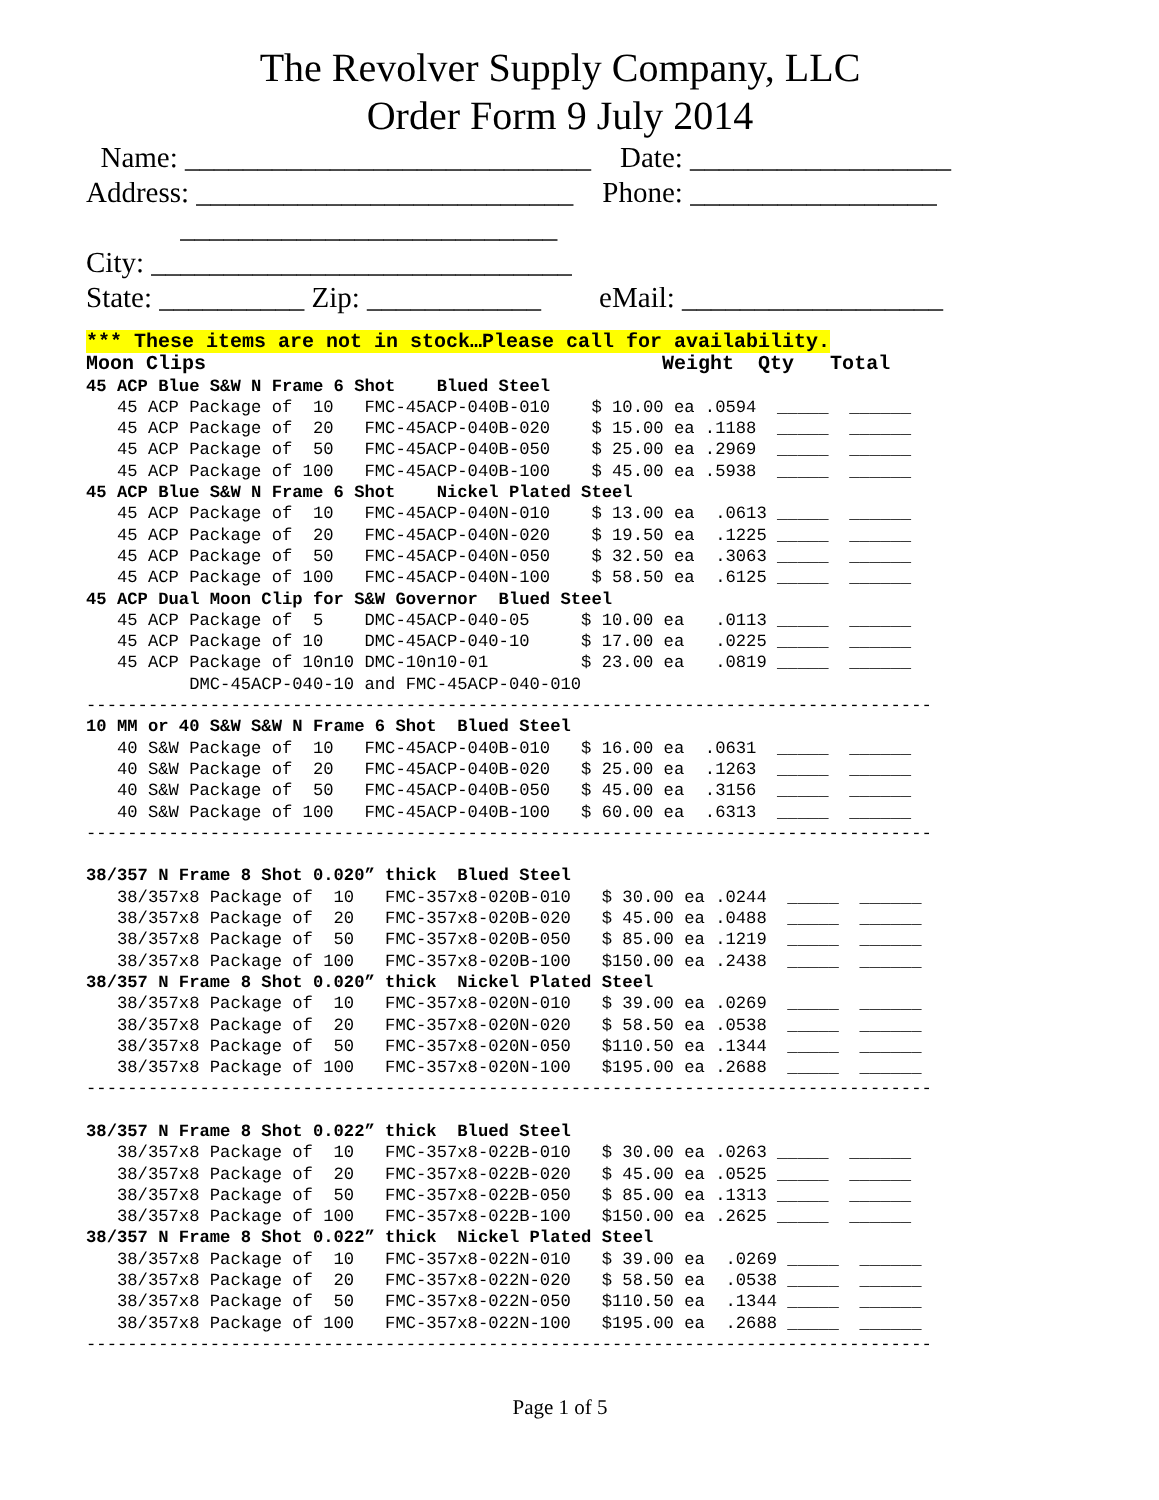The Revolver Supply Company, LLC
Order Form 9 July 2014
Name: ____________________________ Date: __________________ Address: __________________________ Phone: _________________ __________________________ City: _____________________________ State: __________ Zip: ____________ eMail: __________________
*** These items are not in stock…Please call for availability.
Moon Clips                                      Weight  Qty   Total
45 ACP Blue S&W N Frame 6 Shot    Blued Steel
   45 ACP Package of  10   FMC-45ACP-040B-010    $ 10.00 ea .0594  _____  ______
   45 ACP Package of  20   FMC-45ACP-040B-020    $ 15.00 ea .1188  _____  ______
   45 ACP Package of  50   FMC-45ACP-040B-050    $ 25.00 ea .2969  _____  ______
   45 ACP Package of 100   FMC-45ACP-040B-100    $ 45.00 ea .5938  _____  ______
45 ACP Blue S&W N Frame 6 Shot    Nickel Plated Steel
   45 ACP Package of  10   FMC-45ACP-040N-010    $ 13.00 ea  .0613 _____  ______
   45 ACP Package of  20   FMC-45ACP-040N-020    $ 19.50 ea  .1225 _____  ______
   45 ACP Package of  50   FMC-45ACP-040N-050    $ 32.50 ea  .3063 _____  ______
   45 ACP Package of 100   FMC-45ACP-040N-100    $ 58.50 ea  .6125 _____  ______
45 ACP Dual Moon Clip for S&W Governor  Blued Steel
   45 ACP Package of  5    DMC-45ACP-040-05     $ 10.00 ea   .0113 _____  ______
   45 ACP Package of 10    DMC-45ACP-040-10     $ 17.00 ea   .0225 _____  ______
   45 ACP Package of 10n10 DMC-10n10-01         $ 23.00 ea   .0819 _____  ______
          DMC-45ACP-040-10 and FMC-45ACP-040-010
----------------------------------------------------------------------------------
10 MM or 40 S&W S&W N Frame 6 Shot  Blued Steel
   40 S&W Package of  10   FMC-45ACP-040B-010   $ 16.00 ea  .0631  _____  ______
   40 S&W Package of  20   FMC-45ACP-040B-020   $ 25.00 ea  .1263  _____  ______
   40 S&W Package of  50   FMC-45ACP-040B-050   $ 45.00 ea  .3156  _____  ______
   40 S&W Package of 100   FMC-45ACP-040B-100   $ 60.00 ea  .6313  _____  ______
----------------------------------------------------------------------------------

38/357 N Frame 8 Shot 0.020” thick  Blued Steel
   38/357x8 Package of  10   FMC-357x8-020B-010   $ 30.00 ea .0244  _____  ______
   38/357x8 Package of  20   FMC-357x8-020B-020   $ 45.00 ea .0488  _____  ______
   38/357x8 Package of  50   FMC-357x8-020B-050   $ 85.00 ea .1219  _____  ______
   38/357x8 Package of 100   FMC-357x8-020B-100   $150.00 ea .2438  _____  ______
38/357 N Frame 8 Shot 0.020” thick  Nickel Plated Steel
   38/357x8 Package of  10   FMC-357x8-020N-010   $ 39.00 ea .0269  _____  ______
   38/357x8 Package of  20   FMC-357x8-020N-020   $ 58.50 ea .0538  _____  ______
   38/357x8 Package of  50   FMC-357x8-020N-050   $110.50 ea .1344  _____  ______
   38/357x8 Package of 100   FMC-357x8-020N-100   $195.00 ea .2688  _____  ______
----------------------------------------------------------------------------------

38/357 N Frame 8 Shot 0.022” thick  Blued Steel
   38/357x8 Package of  10   FMC-357x8-022B-010   $ 30.00 ea .0263 _____  ______
   38/357x8 Package of  20   FMC-357x8-022B-020   $ 45.00 ea .0525 _____  ______
   38/357x8 Package of  50   FMC-357x8-022B-050   $ 85.00 ea .1313 _____  ______
   38/357x8 Package of 100   FMC-357x8-022B-100   $150.00 ea .2625 _____  ______
38/357 N Frame 8 Shot 0.022” thick  Nickel Plated Steel
   38/357x8 Package of  10   FMC-357x8-022N-010   $ 39.00 ea  .0269 _____  ______
   38/357x8 Package of  20   FMC-357x8-022N-020   $ 58.50 ea  .0538 _____  ______
   38/357x8 Package of  50   FMC-357x8-022N-050   $110.50 ea  .1344 _____  ______
   38/357x8 Package of 100   FMC-357x8-022N-100   $195.00 ea  .2688 _____  ______
----------------------------------------------------------------------------------
Page 1 of 5